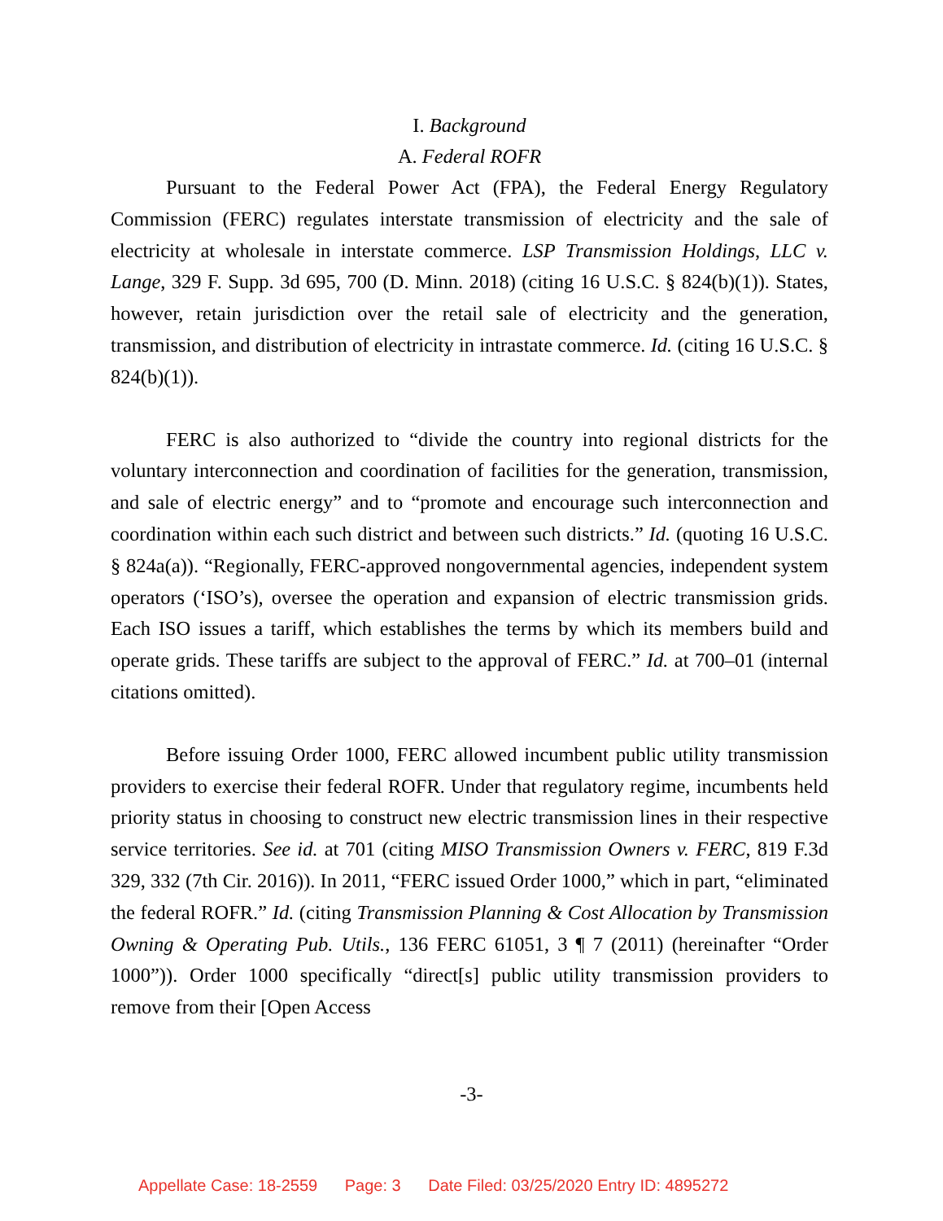I. Background
A. Federal ROFR
Pursuant to the Federal Power Act (FPA), the Federal Energy Regulatory Commission (FERC) regulates interstate transmission of electricity and the sale of electricity at wholesale in interstate commerce. LSP Transmission Holdings, LLC v. Lange, 329 F. Supp. 3d 695, 700 (D. Minn. 2018) (citing 16 U.S.C. § 824(b)(1)). States, however, retain jurisdiction over the retail sale of electricity and the generation, transmission, and distribution of electricity in intrastate commerce. Id. (citing 16 U.S.C. § 824(b)(1)).
FERC is also authorized to “divide the country into regional districts for the voluntary interconnection and coordination of facilities for the generation, transmission, and sale of electric energy” and to “promote and encourage such interconnection and coordination within each such district and between such districts.” Id. (quoting 16 U.S.C. § 824a(a)). “Regionally, FERC-approved nongovernmental agencies, independent system operators (‘ISO’s), oversee the operation and expansion of electric transmission grids. Each ISO issues a tariff, which establishes the terms by which its members build and operate grids. These tariffs are subject to the approval of FERC.” Id. at 700–01 (internal citations omitted).
Before issuing Order 1000, FERC allowed incumbent public utility transmission providers to exercise their federal ROFR. Under that regulatory regime, incumbents held priority status in choosing to construct new electric transmission lines in their respective service territories. See id. at 701 (citing MISO Transmission Owners v. FERC, 819 F.3d 329, 332 (7th Cir. 2016)). In 2011, “FERC issued Order 1000,” which in part, “eliminated the federal ROFR.” Id. (citing Transmission Planning & Cost Allocation by Transmission Owning & Operating Pub. Utils., 136 FERC 61051, 3 ¶ 7 (2011) (hereinafter “Order 1000”)). Order 1000 specifically “direct[s] public utility transmission providers to remove from their [Open Access
-3-
Appellate Case: 18-2559 Page: 3 Date Filed: 03/25/2020 Entry ID: 4895272